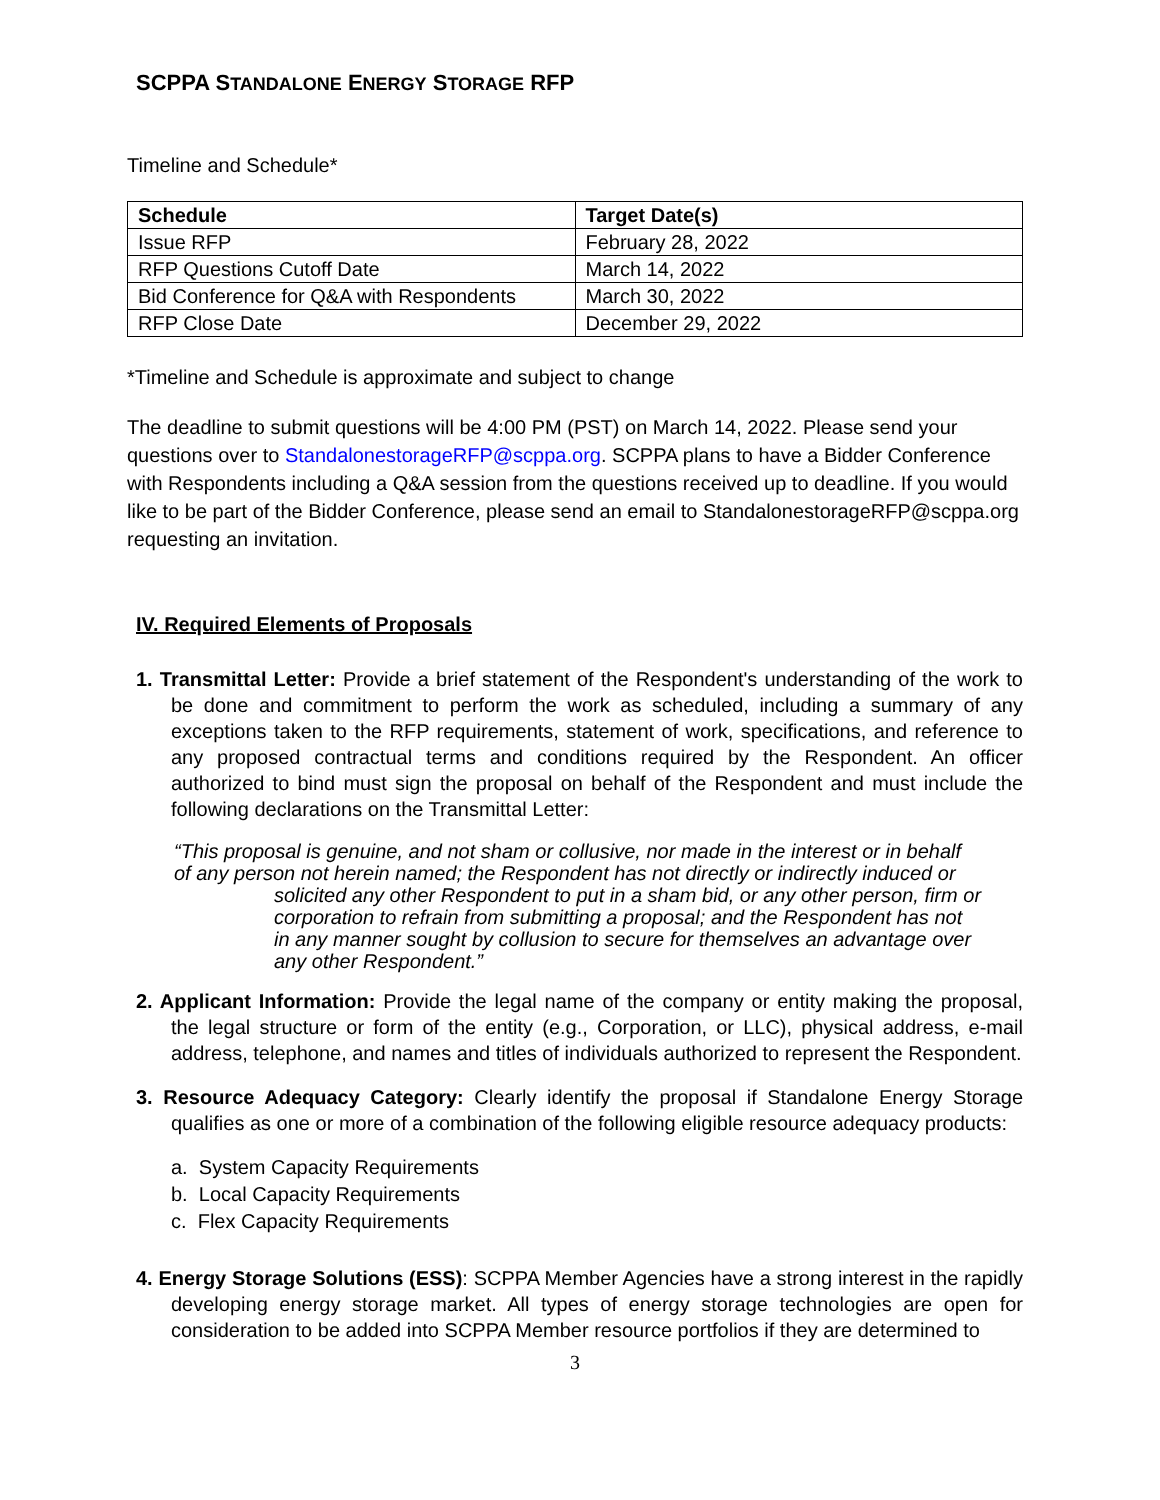SCPPA STANDALONE ENERGY STORAGE RFP
Timeline and Schedule*
| Schedule | Target Date(s) |
| --- | --- |
| Issue RFP | February 28, 2022 |
| RFP Questions Cutoff Date | March 14, 2022 |
| Bid Conference for Q&A with Respondents | March 30, 2022 |
| RFP Close Date | December 29, 2022 |
*Timeline and Schedule is approximate and subject to change
The deadline to submit questions will be 4:00 PM (PST) on March 14, 2022. Please send your questions over to StandalonestorageRFP@scppa.org. SCPPA plans to have a Bidder Conference with Respondents including a Q&A session from the questions received up to deadline. If you would like to be part of the Bidder Conference, please send an email to StandalonestorageRFP@scppa.org requesting an invitation.
IV. Required Elements of Proposals
1. Transmittal Letter: Provide a brief statement of the Respondent's understanding of the work to be done and commitment to perform the work as scheduled, including a summary of any exceptions taken to the RFP requirements, statement of work, specifications, and reference to any proposed contractual terms and conditions required by the Respondent. An officer authorized to bind must sign the proposal on behalf of the Respondent and must include the following declarations on the Transmittal Letter:
“This proposal is genuine, and not sham or collusive, nor made in the interest or in behalf of any person not herein named; the Respondent has not directly or indirectly induced or
solicited any other Respondent to put in a sham bid, or any other person, firm or corporation to refrain from submitting a proposal; and the Respondent has not in any manner sought by collusion to secure for themselves an advantage over any other Respondent.”
2. Applicant Information: Provide the legal name of the company or entity making the proposal, the legal structure or form of the entity (e.g., Corporation, or LLC), physical address, e-mail address, telephone, and names and titles of individuals authorized to represent the Respondent.
3. Resource Adequacy Category: Clearly identify the proposal if Standalone Energy Storage qualifies as one or more of a combination of the following eligible resource adequacy products:
a. System Capacity Requirements
b. Local Capacity Requirements
c. Flex Capacity Requirements
4. Energy Storage Solutions (ESS): SCPPA Member Agencies have a strong interest in the rapidly developing energy storage market. All types of energy storage technologies are open for consideration to be added into SCPPA Member resource portfolios if they are determined to
3